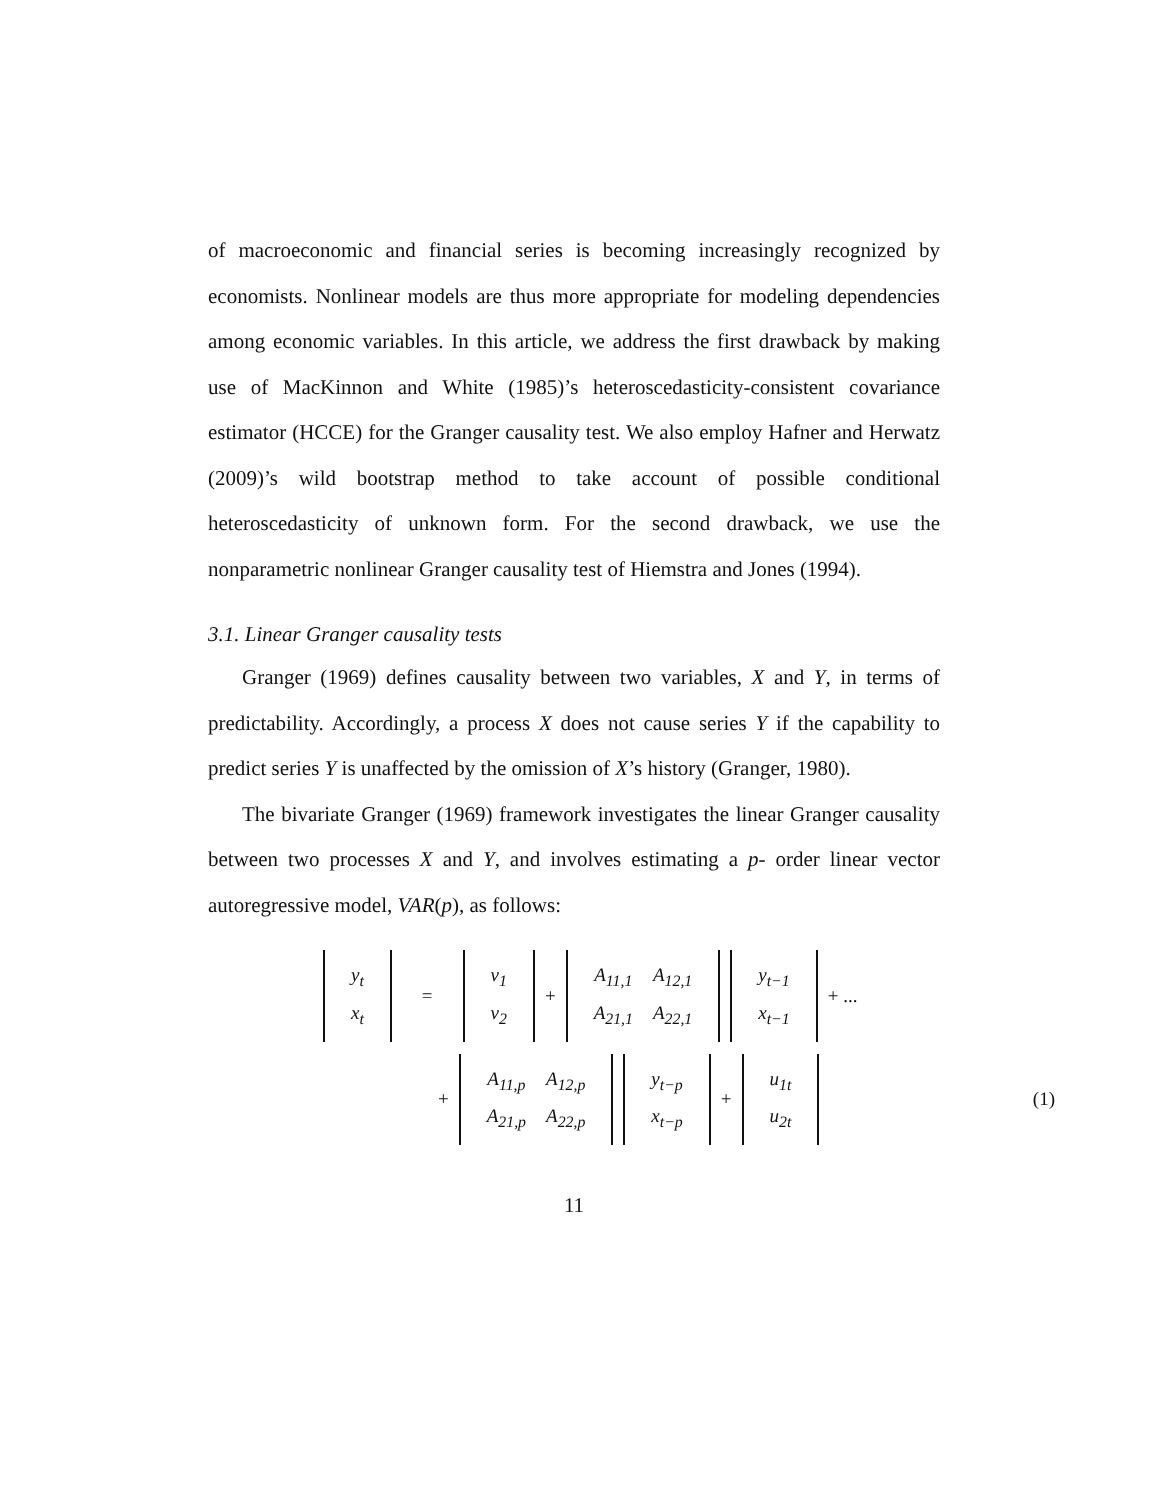of macroeconomic and financial series is becoming increasingly recognized by economists. Nonlinear models are thus more appropriate for modeling dependencies among economic variables. In this article, we address the first drawback by making use of MacKinnon and White (1985)’s heteroscedasticity-consistent covariance estimator (HCCE) for the Granger causality test. We also employ Hafner and Herwatz (2009)’s wild bootstrap method to take account of possible conditional heteroscedasticity of unknown form. For the second drawback, we use the nonparametric nonlinear Granger causality test of Hiemstra and Jones (1994).
3.1. Linear Granger causality tests
Granger (1969) defines causality between two variables, X and Y, in terms of predictability. Accordingly, a process X does not cause series Y if the capability to predict series Y is unaffected by the omission of X’s history (Granger, 1980).
The bivariate Granger (1969) framework investigates the linear Granger causality between two processes X and Y, and involves estimating a p- order linear vector autoregressive model, VAR(p), as follows:
| y<sub>t</sub> |
| x<sub>t</sub> |
=
| ν<sub>1</sub> |
| ν<sub>2</sub> |
+
| A<sub>11,1</sub> | A<sub>12,1</sub> |
| A<sub>21,1</sub> | A<sub>22,1</sub> |
| y<sub>t−1</sub> |
| x<sub>t−1</sub> |
+ ...
+
| A<sub>11,p</sub> | A<sub>12,p</sub> |
| A<sub>21,p</sub> | A<sub>22,p</sub> |
| y<sub>t−p</sub> |
| x<sub>t−p</sub> |
+
| u<sub>1t</sub> |
| u<sub>2t</sub> |
(1)
11